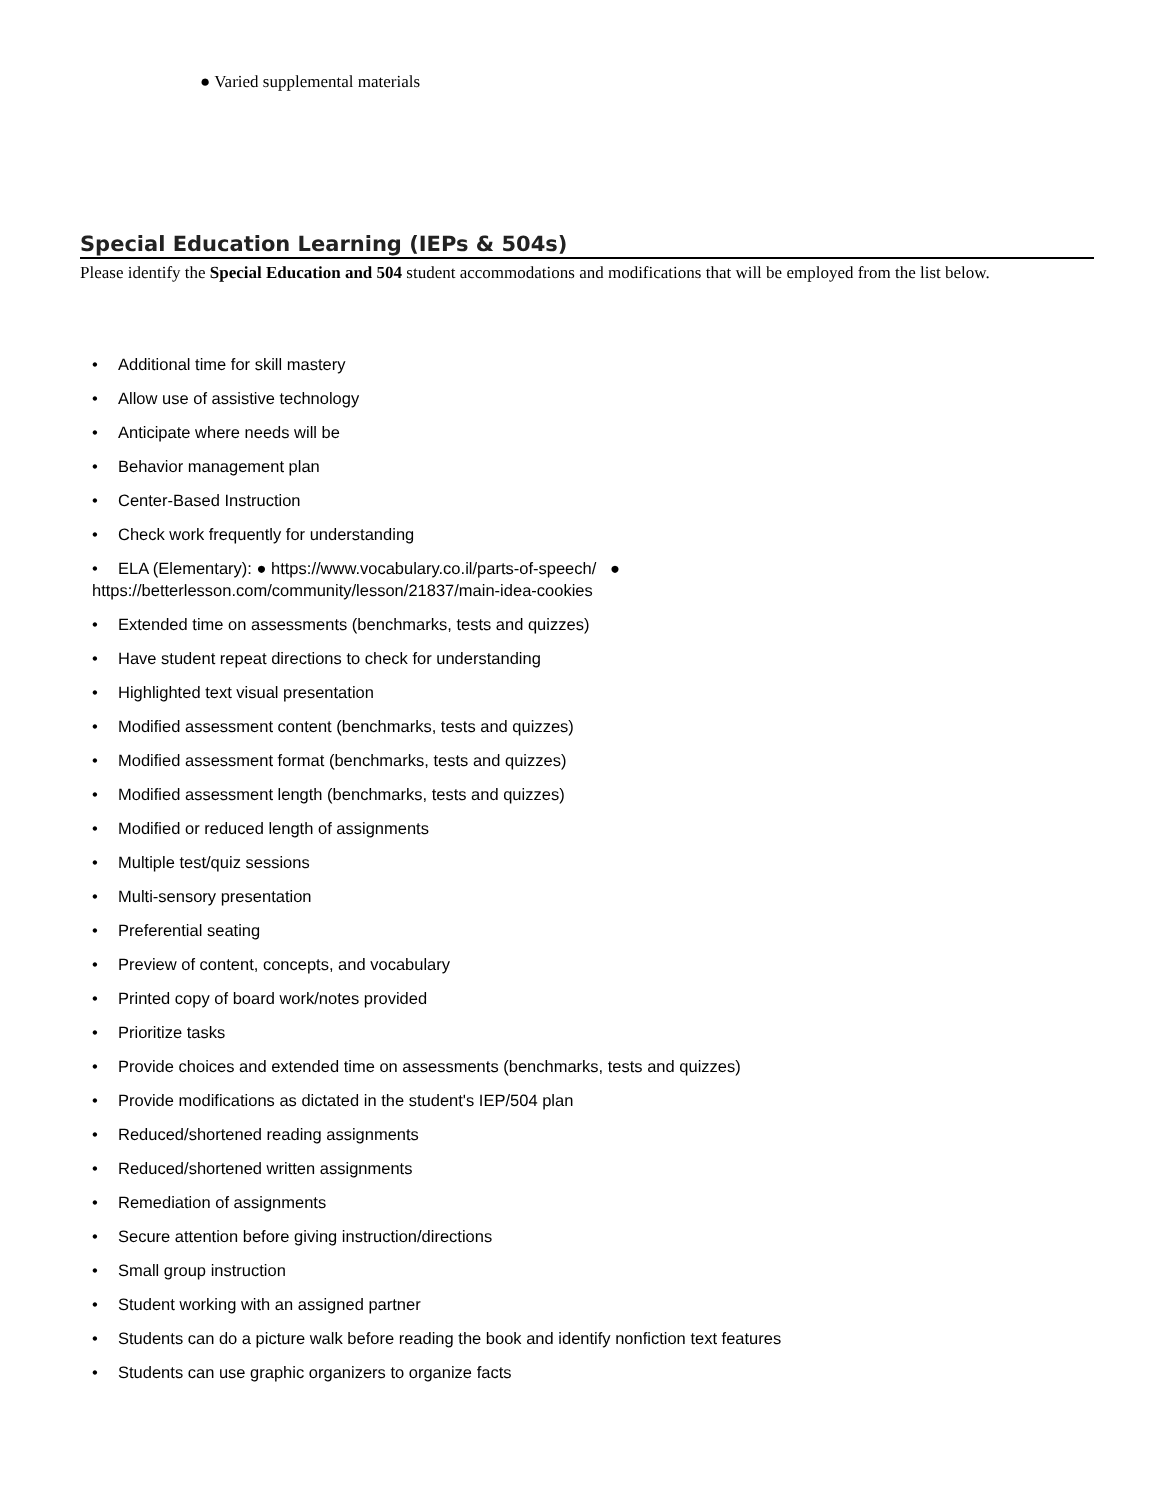● Varied supplemental materials
Special Education Learning (IEPs & 504s)
Please identify the Special Education and 504 student accommodations and modifications that will be employed from the list below.
• Additional time for skill mastery
• Allow use of assistive technology
• Anticipate where needs will be
• Behavior management plan
• Center-Based Instruction
• Check work frequently for understanding
• ELA (Elementary): ● https://www.vocabulary.co.il/parts-of-speech/ ●
https://betterlesson.com/community/lesson/21837/main-idea-cookies
• Extended time on assessments (benchmarks, tests and quizzes)
• Have student repeat directions to check for understanding
• Highlighted text visual presentation
• Modified assessment content (benchmarks, tests and quizzes)
• Modified assessment format (benchmarks, tests and quizzes)
• Modified assessment length (benchmarks, tests and quizzes)
• Modified or reduced length of assignments
• Multiple test/quiz sessions
• Multi-sensory presentation
• Preferential seating
• Preview of content, concepts, and vocabulary
• Printed copy of board work/notes provided
• Prioritize tasks
• Provide choices and extended time on assessments (benchmarks, tests and quizzes)
• Provide modifications as dictated in the student's IEP/504 plan
• Reduced/shortened reading assignments
• Reduced/shortened written assignments
• Remediation of assignments
• Secure attention before giving instruction/directions
• Small group instruction
• Student working with an assigned partner
• Students can do a picture walk before reading the book and identify nonfiction text features
• Students can use graphic organizers to organize facts